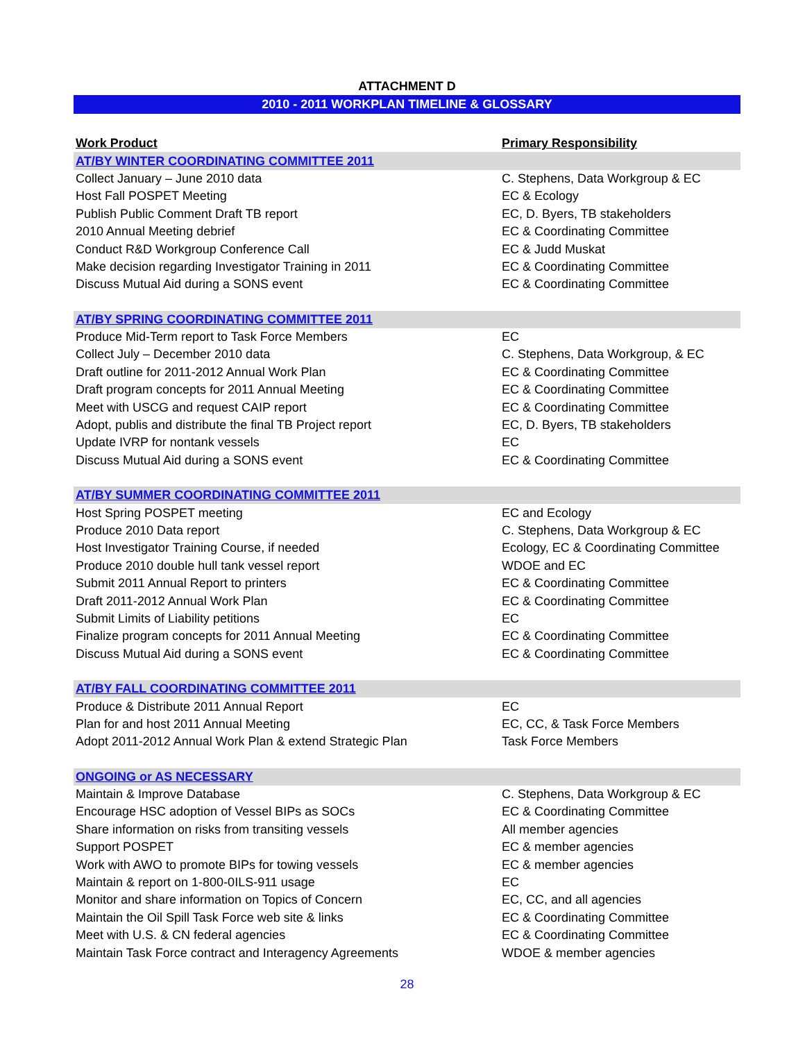ATTACHMENT D
2010 - 2011 WORKPLAN TIMELINE & GLOSSARY
| Work Product | Primary Responsibility |
| --- | --- |
| AT/BY WINTER COORDINATING COMMITTEE 2011 | |
| Collect January – June 2010 data | C. Stephens, Data Workgroup & EC |
| Host Fall POSPET Meeting | EC & Ecology |
| Publish Public Comment Draft TB report | EC, D. Byers, TB stakeholders |
| 2010 Annual Meeting debrief | EC & Coordinating Committee |
| Conduct R&D Workgroup Conference Call | EC & Judd Muskat |
| Make decision regarding Investigator Training in 2011 | EC & Coordinating Committee |
| Discuss Mutual Aid during a SONS event | EC & Coordinating Committee |
| AT/BY SPRING COORDINATING COMMITTEE 2011 | |
| Produce Mid-Term report to Task Force Members | EC |
| Collect July – December 2010 data | C. Stephens, Data Workgroup, & EC |
| Draft outline for 2011-2012 Annual Work Plan | EC & Coordinating Committee |
| Draft program concepts for 2011 Annual Meeting | EC & Coordinating Committee |
| Meet with USCG and request CAIP report | EC & Coordinating Committee |
| Adopt, publis and distribute the final TB Project report | EC, D. Byers, TB stakeholders |
| Update IVRP for nontank vessels | EC |
| Discuss Mutual Aid during a SONS event | EC & Coordinating Committee |
| AT/BY SUMMER COORDINATING COMMITTEE 2011 | |
| Host Spring POSPET meeting | EC and Ecology |
| Produce 2010 Data report | C. Stephens, Data Workgroup & EC |
| Host Investigator Training Course, if needed | Ecology, EC & Coordinating Committee |
| Produce 2010 double hull tank vessel report | WDOE and EC |
| Submit 2011 Annual Report to printers | EC & Coordinating Committee |
| Draft 2011-2012 Annual Work Plan | EC & Coordinating Committee |
| Submit Limits of Liability petitions | EC |
| Finalize program concepts for 2011 Annual Meeting | EC & Coordinating Committee |
| Discuss Mutual Aid during a SONS event | EC & Coordinating Committee |
| AT/BY FALL COORDINATING COMMITTEE 2011 | |
| Produce & Distribute 2011 Annual Report | EC |
| Plan for and host 2011 Annual Meeting | EC, CC, & Task Force Members |
| Adopt 2011-2012 Annual Work Plan & extend Strategic Plan | Task Force Members |
| ONGOING or AS NECESSARY | |
| Maintain & Improve Database | C. Stephens, Data Workgroup & EC |
| Encourage HSC adoption of Vessel BIPs as SOCs | EC & Coordinating Committee |
| Share information on risks from transiting vessels | All member agencies |
| Support POSPET | EC & member agencies |
| Work with AWO to promote BIPs for towing vessels | EC & member agencies |
| Maintain & report on 1-800-0ILS-911 usage | EC |
| Monitor and share information on Topics of Concern | EC, CC, and all agencies |
| Maintain the Oil Spill Task Force web site & links | EC & Coordinating Committee |
| Meet with U.S. & CN federal agencies | EC & Coordinating Committee |
| Maintain Task Force contract and Interagency Agreements | WDOE & member agencies |
28